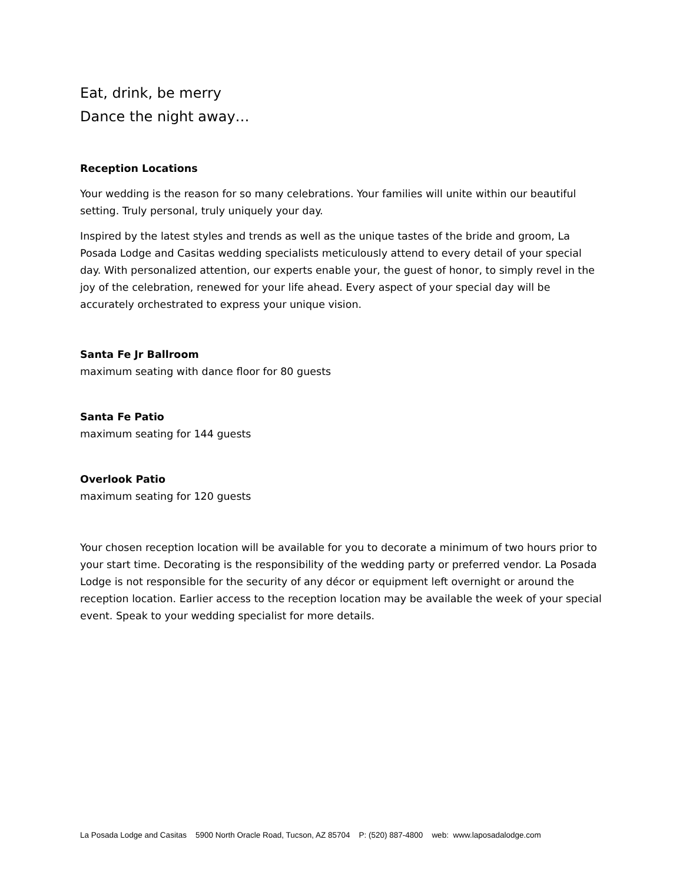Eat, drink, be merry
Dance the night away…
Reception Locations
Your wedding is the reason for so many celebrations. Your families will unite within our beautiful setting. Truly personal, truly uniquely your day.
Inspired by the latest styles and trends as well as the unique tastes of the bride and groom, La Posada Lodge and Casitas wedding specialists meticulously attend to every detail of your special day. With personalized attention, our experts enable your, the guest of honor, to simply revel in the joy of the celebration, renewed for your life ahead. Every aspect of your special day will be accurately orchestrated to express your unique vision.
Santa Fe Jr Ballroom
maximum seating with dance floor for 80 guests
Santa Fe Patio
maximum seating for 144 guests
Overlook Patio
maximum seating for 120 guests
Your chosen reception location will be available for you to decorate a minimum of two hours prior to your start time. Decorating is the responsibility of the wedding party or preferred vendor. La Posada Lodge is not responsible for the security of any décor or equipment left overnight or around the reception location. Earlier access to the reception location may be available the week of your special event. Speak to your wedding specialist for more details.
La Posada Lodge and Casitas 5900 North Oracle Road, Tucson, AZ 85704 P: (520) 887-4800 web: www.laposadalodge.com